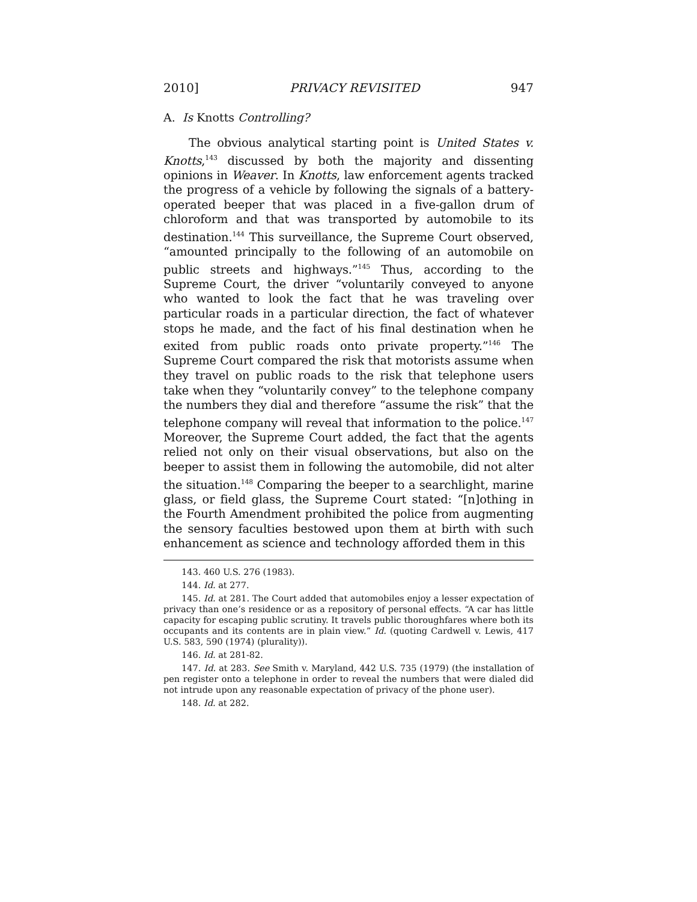2010] PRIVACY REVISITED 947
A. Is Knotts Controlling?
The obvious analytical starting point is United States v. Knotts,<sup>143</sup> discussed by both the majority and dissenting opinions in Weaver. In Knotts, law enforcement agents tracked the progress of a vehicle by following the signals of a battery-operated beeper that was placed in a five-gallon drum of chloroform and that was transported by automobile to its destination.<sup>144</sup> This surveillance, the Supreme Court observed, “amounted principally to the following of an automobile on public streets and highways.”<sup>145</sup> Thus, according to the Supreme Court, the driver “voluntarily conveyed to anyone who wanted to look the fact that he was traveling over particular roads in a particular direction, the fact of whatever stops he made, and the fact of his final destination when he exited from public roads onto private property.”<sup>146</sup> The Supreme Court compared the risk that motorists assume when they travel on public roads to the risk that telephone users take when they “voluntarily convey” to the telephone company the numbers they dial and therefore “assume the risk” that the telephone company will reveal that information to the police.<sup>147</sup> Moreover, the Supreme Court added, the fact that the agents relied not only on their visual observations, but also on the beeper to assist them in following the automobile, did not alter the situation.<sup>148</sup> Comparing the beeper to a searchlight, marine glass, or field glass, the Supreme Court stated: “[n]othing in the Fourth Amendment prohibited the police from augmenting the sensory faculties bestowed upon them at birth with such enhancement as science and technology afforded them in this
143. 460 U.S. 276 (1983).
144. Id. at 277.
145. Id. at 281. The Court added that automobiles enjoy a lesser expectation of privacy than one’s residence or as a repository of personal effects. “A car has little capacity for escaping public scrutiny. It travels public thoroughfares where both its occupants and its contents are in plain view.” Id. (quoting Cardwell v. Lewis, 417 U.S. 583, 590 (1974) (plurality)).
146. Id. at 281-82.
147. Id. at 283. See Smith v. Maryland, 442 U.S. 735 (1979) (the installation of pen register onto a telephone in order to reveal the numbers that were dialed did not intrude upon any reasonable expectation of privacy of the phone user).
148. Id. at 282.